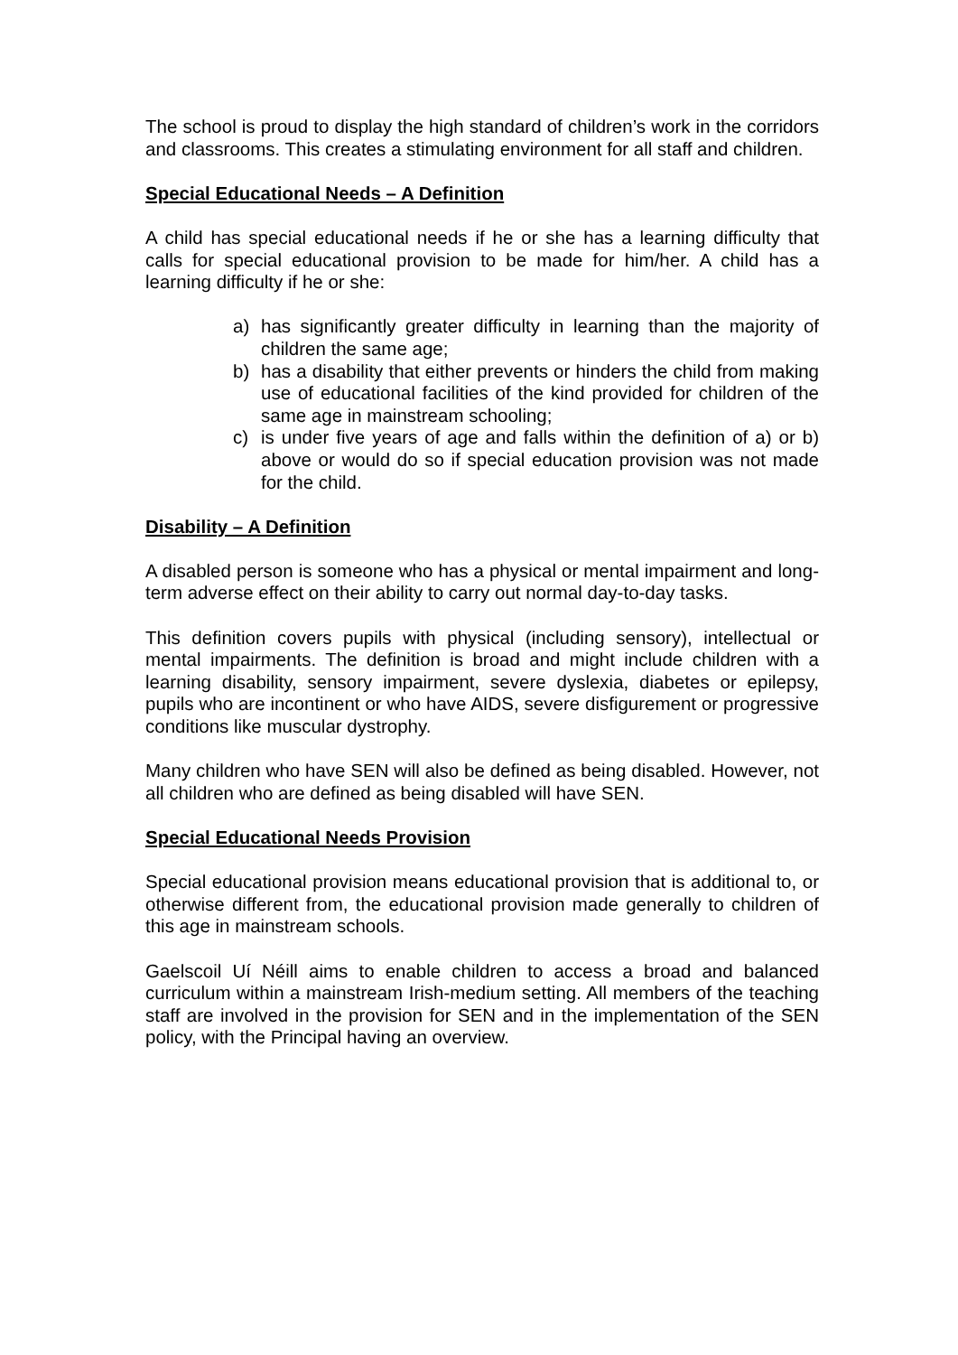The school is proud to display the high standard of children’s work in the corridors and classrooms. This creates a stimulating environment for all staff and children.
Special Educational Needs – A Definition
A child has special educational needs if he or she has a learning difficulty that calls for special educational provision to be made for him/her. A child has a learning difficulty if he or she:
a) has significantly greater difficulty in learning than the majority of children the same age;
b) has a disability that either prevents or hinders the child from making use of educational facilities of the kind provided for children of the same age in mainstream schooling;
c) is under five years of age and falls within the definition of a) or b) above or would do so if special education provision was not made for the child.
Disability – A Definition
A disabled person is someone who has a physical or mental impairment and long-term adverse effect on their ability to carry out normal day-to-day tasks.
This definition covers pupils with physical (including sensory), intellectual or mental impairments. The definition is broad and might include children with a learning disability, sensory impairment, severe dyslexia, diabetes or epilepsy, pupils who are incontinent or who have AIDS, severe disfigurement or progressive conditions like muscular dystrophy.
Many children who have SEN will also be defined as being disabled. However, not all children who are defined as being disabled will have SEN.
Special Educational Needs Provision
Special educational provision means educational provision that is additional to, or otherwise different from, the educational provision made generally to children of this age in mainstream schools.
Gaelscoil Uí Néill aims to enable children to access a broad and balanced curriculum within a mainstream Irish-medium setting. All members of the teaching staff are involved in the provision for SEN and in the implementation of the SEN policy, with the Principal having an overview.